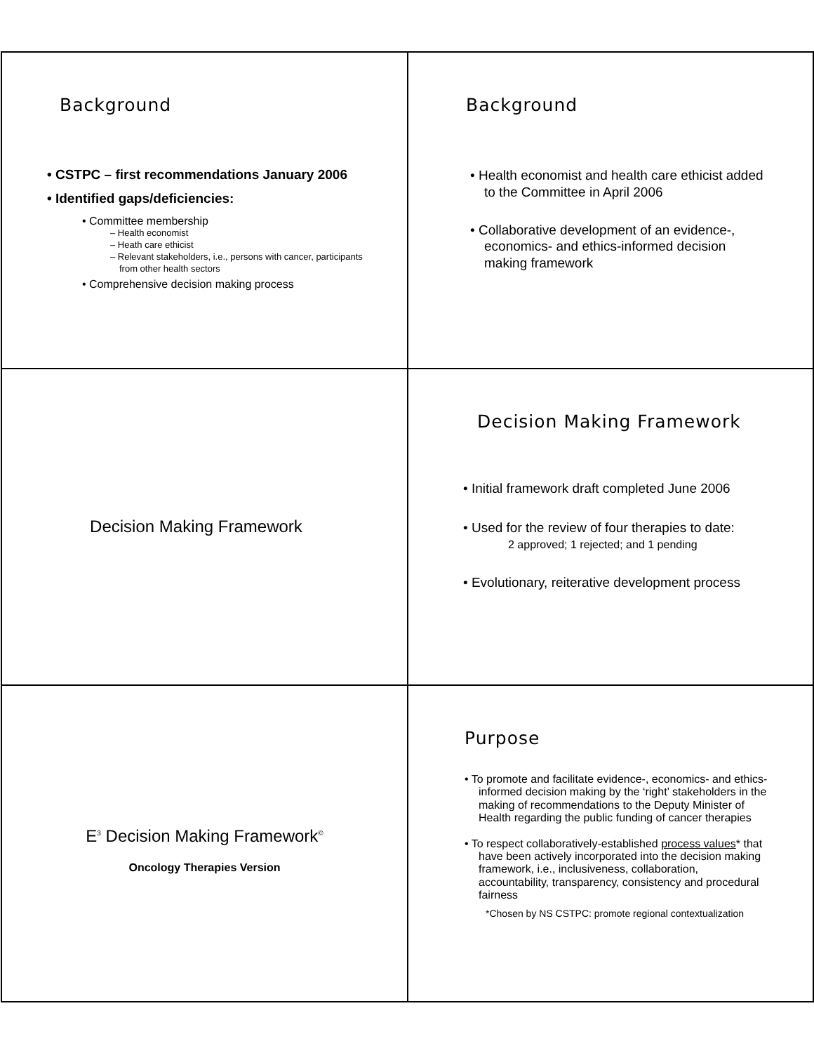Background
• CSTPC – first recommendations January 2006
• Identified gaps/deficiencies:
• Committee membership
– Health economist
– Heath care ethicist
– Relevant stakeholders, i.e., persons with cancer, participants from other health sectors
• Comprehensive decision making process
Background
• Health economist and health care ethicist added to the Committee in April 2006
• Collaborative development of an evidence-, economics- and ethics-informed decision making framework
Decision Making Framework
Decision Making Framework
• Initial framework draft completed June 2006
• Used for the review of four therapies to date:
2 approved; 1 rejected; and 1 pending
• Evolutionary, reiterative development process
E<sup>3</sup> Decision Making Framework<sup>©</sup>
Oncology Therapies Version
Purpose
• To promote and facilitate evidence-, economics- and ethics-informed decision making by the ‘right’ stakeholders in the making of recommendations to the Deputy Minister of Health regarding the public funding of cancer therapies
• To respect collaboratively-established process values* that have been actively incorporated into the decision making framework, i.e., inclusiveness, collaboration, accountability, transparency, consistency and procedural fairness
*Chosen by NS CSTPC: promote regional contextualization